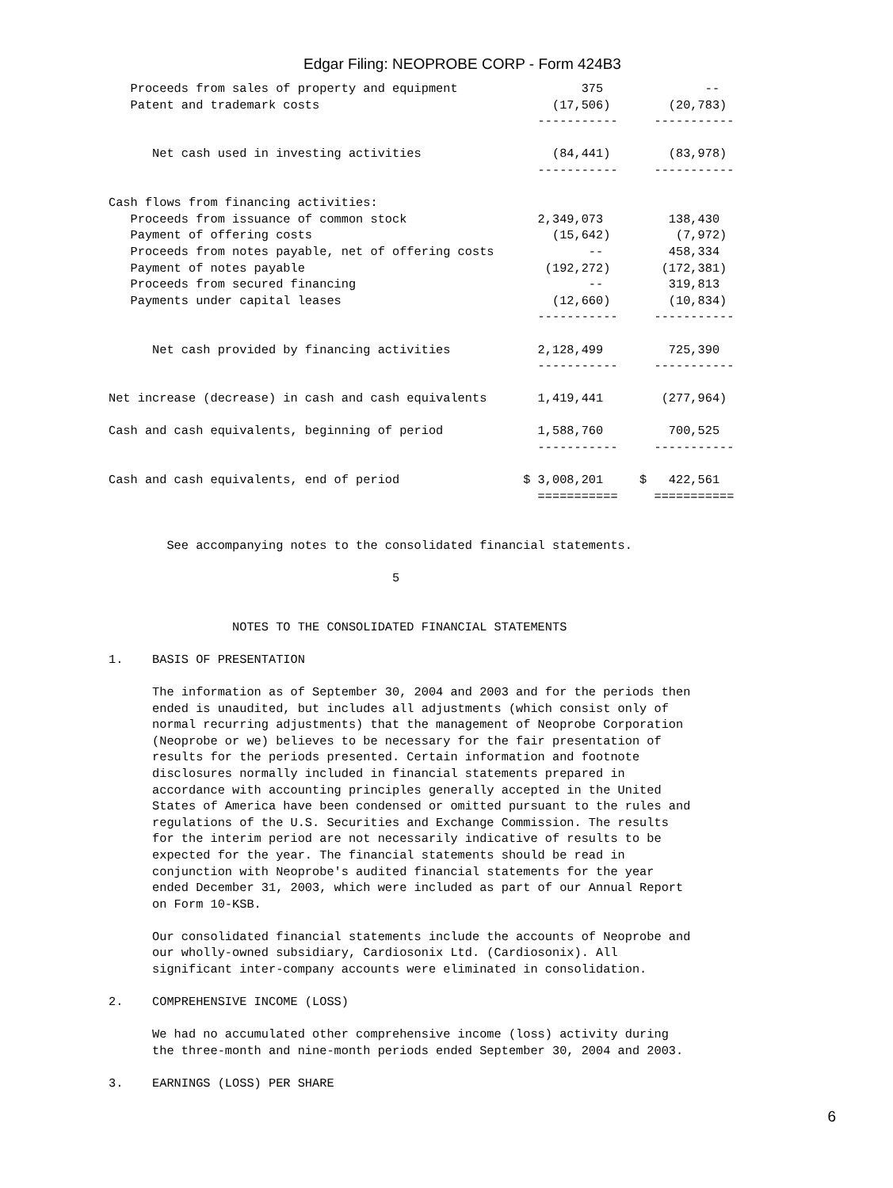Edgar Filing: NEOPROBE CORP - Form 424B3
   Proceeds from sales of property and equipment                 375              --
   Patent and trademark costs                                (17,506)        (20,783)
                                                           -----------     -----------

      Net cash used in investing activities                  (84,441)        (83,978)
                                                           -----------     -----------

Cash flows from financing activities:
   Proceeds from issuance of common stock                  2,349,073         138,430
   Payment of offering costs                                 (15,642)         (7,972)
   Proceeds from notes payable, net of offering costs             --         458,334
   Payment of notes payable                                 (192,272)       (172,381)
   Proceeds from secured financing                                --         319,813
   Payments under capital leases                             (12,660)        (10,834)
                                                           -----------     -----------

      Net cash provided by financing activities            2,128,499         725,390
                                                           -----------     -----------

Net increase (decrease) in cash and cash equivalents       1,419,441        (277,964)

Cash and cash equivalents, beginning of period             1,588,760         700,525
                                                           -----------     -----------

Cash and cash equivalents, end of period                 $ 3,008,201     $   422,561
                                                           ===========     ===========


        See accompanying notes to the consolidated financial statements.

                                       5


                 NOTES TO THE CONSOLIDATED FINANCIAL STATEMENTS

1.    BASIS OF PRESENTATION

      The information as of September 30, 2004 and 2003 and for the periods then
      ended is unaudited, but includes all adjustments (which consist only of
      normal recurring adjustments) that the management of Neoprobe Corporation
      (Neoprobe or we) believes to be necessary for the fair presentation of
      results for the periods presented. Certain information and footnote
      disclosures normally included in financial statements prepared in
      accordance with accounting principles generally accepted in the United
      States of America have been condensed or omitted pursuant to the rules and
      regulations of the U.S. Securities and Exchange Commission. The results
      for the interim period are not necessarily indicative of results to be
      expected for the year. The financial statements should be read in
      conjunction with Neoprobe's audited financial statements for the year
      ended December 31, 2003, which were included as part of our Annual Report
      on Form 10-KSB.

      Our consolidated financial statements include the accounts of Neoprobe and
      our wholly-owned subsidiary, Cardiosonix Ltd. (Cardiosonix). All
      significant inter-company accounts were eliminated in consolidation.

2.    COMPREHENSIVE INCOME (LOSS)

      We had no accumulated other comprehensive income (loss) activity during
      the three-month and nine-month periods ended September 30, 2004 and 2003.

3.    EARNINGS (LOSS) PER SHARE
6